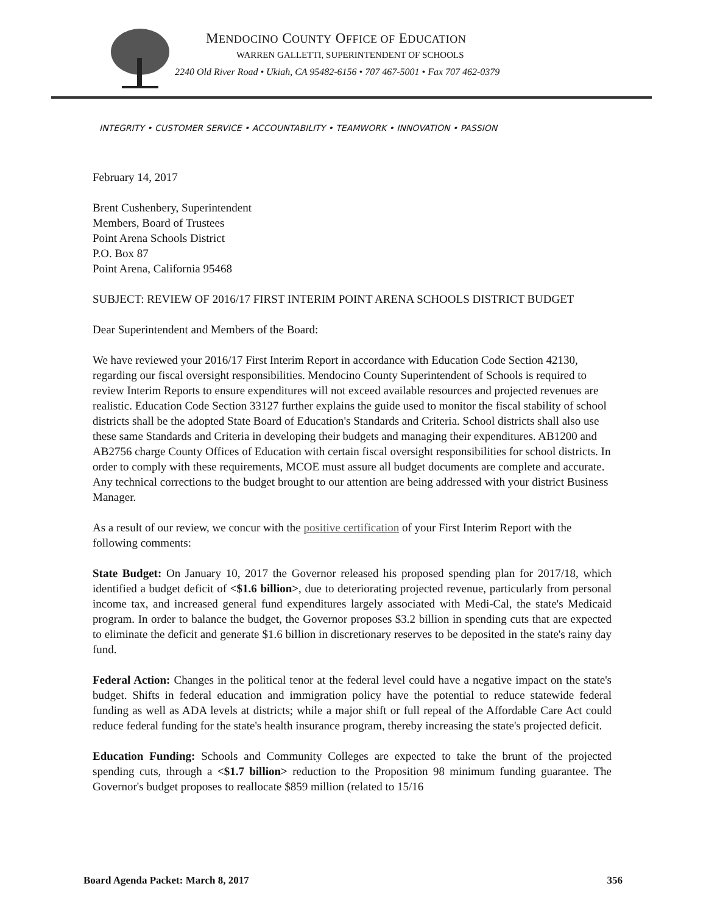MENDOCINO COUNTY OFFICE OF EDUCATION
WARREN GALLETTI, SUPERINTENDENT OF SCHOOLS
2240 Old River Road • Ukiah, CA 95482-6156 • 707 467-5001 • Fax 707 462-0379
INTEGRITY • CUSTOMER SERVICE • ACCOUNTABILITY • TEAMWORK • INNOVATION • PASSION
February 14, 2017
Brent Cushenbery, Superintendent
Members, Board of Trustees
Point Arena Schools District
P.O. Box 87
Point Arena, California 95468
SUBJECT: REVIEW OF 2016/17 FIRST INTERIM POINT ARENA SCHOOLS DISTRICT BUDGET
Dear Superintendent and Members of the Board:
We have reviewed your 2016/17 First Interim Report in accordance with Education Code Section 42130, regarding our fiscal oversight responsibilities. Mendocino County Superintendent of Schools is required to review Interim Reports to ensure expenditures will not exceed available resources and projected revenues are realistic. Education Code Section 33127 further explains the guide used to monitor the fiscal stability of school districts shall be the adopted State Board of Education's Standards and Criteria. School districts shall also use these same Standards and Criteria in developing their budgets and managing their expenditures. AB1200 and AB2756 charge County Offices of Education with certain fiscal oversight responsibilities for school districts. In order to comply with these requirements, MCOE must assure all budget documents are complete and accurate. Any technical corrections to the budget brought to our attention are being addressed with your district Business Manager.
As a result of our review, we concur with the positive certification of your First Interim Report with the following comments:
State Budget: On January 10, 2017 the Governor released his proposed spending plan for 2017/18, which identified a budget deficit of <$1.6 billion>, due to deteriorating projected revenue, particularly from personal income tax, and increased general fund expenditures largely associated with Medi-Cal, the state's Medicaid program. In order to balance the budget, the Governor proposes $3.2 billion in spending cuts that are expected to eliminate the deficit and generate $1.6 billion in discretionary reserves to be deposited in the state's rainy day fund.
Federal Action: Changes in the political tenor at the federal level could have a negative impact on the state's budget. Shifts in federal education and immigration policy have the potential to reduce statewide federal funding as well as ADA levels at districts; while a major shift or full repeal of the Affordable Care Act could reduce federal funding for the state's health insurance program, thereby increasing the state's projected deficit.
Education Funding: Schools and Community Colleges are expected to take the brunt of the projected spending cuts, through a <$1.7 billion> reduction to the Proposition 98 minimum funding guarantee. The Governor's budget proposes to reallocate $859 million (related to 15/16
Board Agenda Packet: March 8, 2017 356